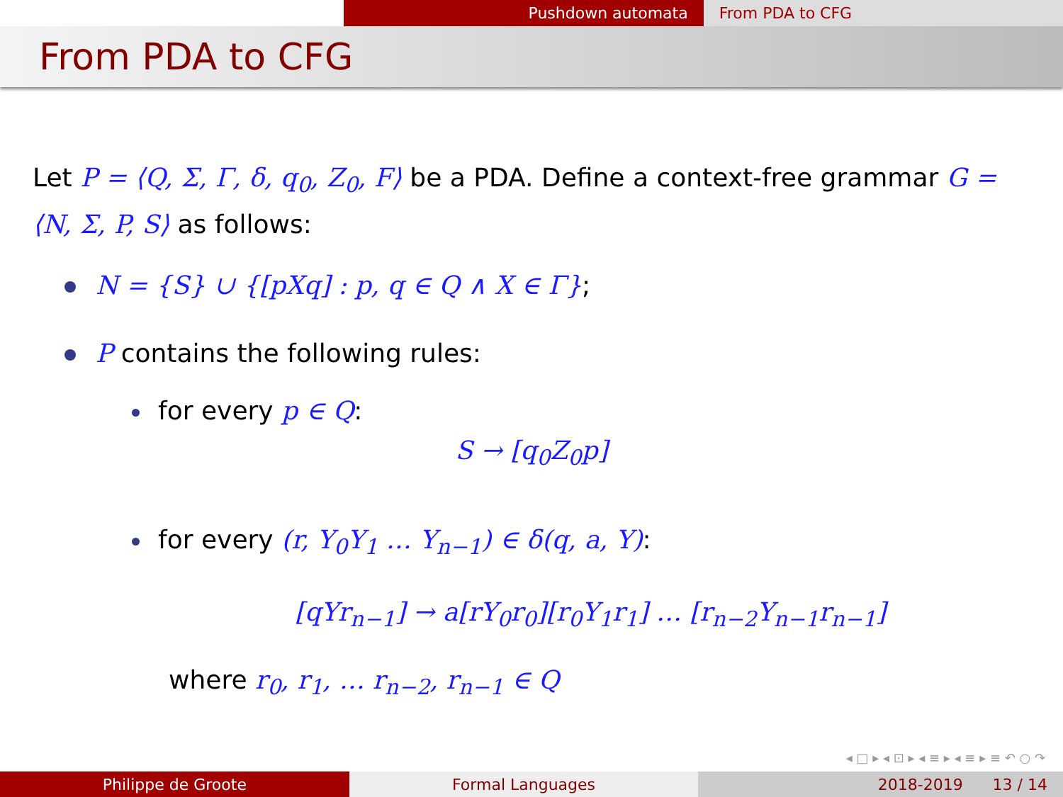Pushdown automata From PDA to CFG
From PDA to CFG
Let P = ⟨Q, Σ, Γ, δ, q<sub>0</sub>, Z<sub>0</sub>, F⟩ be a PDA. Define a context-free grammar G = ⟨N, Σ, P, S⟩ as follows:
N = {S} ∪ {[pXq] : p, q ∈ Q ∧ X ∈ Γ};
P contains the following rules:
for every p ∈ Q:
S → [q<sub>0</sub>Z<sub>0</sub>p]
for every (r, Y<sub>0</sub>Y<sub>1</sub> … Y<sub>n−1</sub>) ∈ δ(q, a, Y):
[qYr<sub>n−1</sub>] → a[rY<sub>0</sub>r<sub>0</sub>][r<sub>0</sub>Y<sub>1</sub>r<sub>1</sub>] … [r<sub>n−2</sub>Y<sub>n−1</sub>r<sub>n−1</sub>]
where r<sub>0</sub>, r<sub>1</sub>, … r<sub>n−2</sub>, r<sub>n−1</sub> ∈ Q
◂ □ ▸ ◂ ⊡ ▸ ◂ ≡ ▸ ◂ ≡ ▸ ≡ ↶ ○ ↷
Philippe de Groote Formal Languages 2018-2019 13 / 14